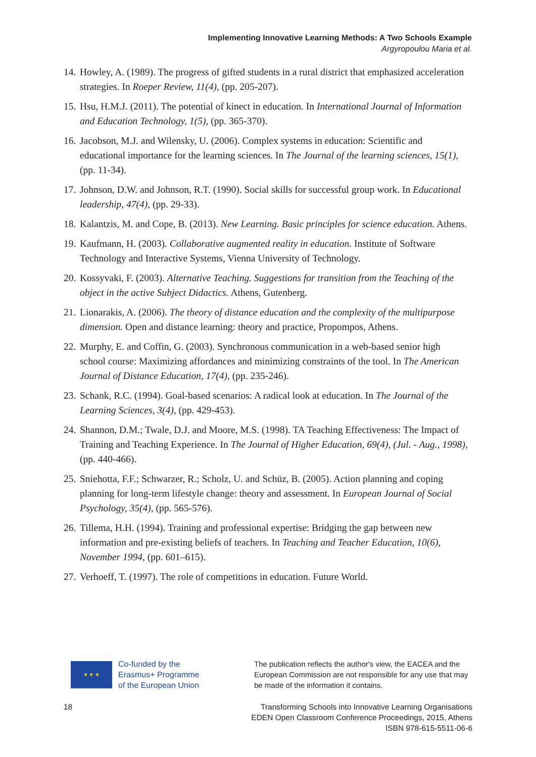Implementing Innovative Learning Methods: A Two Schools Example
Argyropoulou Maria et al.
14. Howley, A. (1989). The progress of gifted students in a rural district that emphasized acceleration strategies. In Roeper Review, 11(4), (pp. 205-207).
15. Hsu, H.M.J. (2011). The potential of kinect in education. In International Journal of Information and Education Technology, 1(5), (pp. 365-370).
16. Jacobson, M.J. and Wilensky, U. (2006). Complex systems in education: Scientific and educational importance for the learning sciences. In The Journal of the learning sciences, 15(1), (pp. 11-34).
17. Johnson, D.W. and Johnson, R.T. (1990). Social skills for successful group work. In Educational leadership, 47(4), (pp. 29-33).
18. Kalantzis, M. and Cope, B. (2013). New Learning. Basic principles for science education. Athens.
19. Kaufmann, H. (2003). Collaborative augmented reality in education. Institute of Software Technology and Interactive Systems, Vienna University of Technology.
20. Kossyvaki, F. (2003). Alternative Teaching. Suggestions for transition from the Teaching of the object in the active Subject Didactics. Athens, Gutenberg.
21. Lionarakis, A. (2006). The theory of distance education and the complexity of the multipurpose dimension. Open and distance learning: theory and practice, Propompos, Athens.
22. Murphy, E. and Coffin, G. (2003). Synchronous communication in a web-based senior high school course: Maximizing affordances and minimizing constraints of the tool. In The American Journal of Distance Education, 17(4), (pp. 235-246).
23. Schank, R.C. (1994). Goal-based scenarios: A radical look at education. In The Journal of the Learning Sciences, 3(4), (pp. 429-453).
24. Shannon, D.M.; Twale, D.J. and Moore, M.S. (1998). TA Teaching Effectiveness: The Impact of Training and Teaching Experience. In The Journal of Higher Education, 69(4), (Jul. - Aug., 1998), (pp. 440-466).
25. Sniehotta, F.F.; Schwarzer, R.; Scholz, U. and Schüz, B. (2005). Action planning and coping planning for long-term lifestyle change: theory and assessment. In European Journal of Social Psychology, 35(4), (pp. 565-576).
26. Tillema, H.H. (1994). Training and professional expertise: Bridging the gap between new information and pre-existing beliefs of teachers. In Teaching and Teacher Education, 10(6), November 1994, (pp. 601–615).
27. Verhoeff, T. (1997). The role of competitions in education. Future World.
★ ★ ★
Co-funded by the
Erasmus+ Programme
of the European Union
The publication reflects the author's view, the EACEA and the European Commission are not responsible for any use that may be made of the information it contains.
18 Transforming Schools into Innovative Learning Organisations
EDEN Open Classroom Conference Proceedings, 2015, Athens
ISBN 978-615-5511-06-6